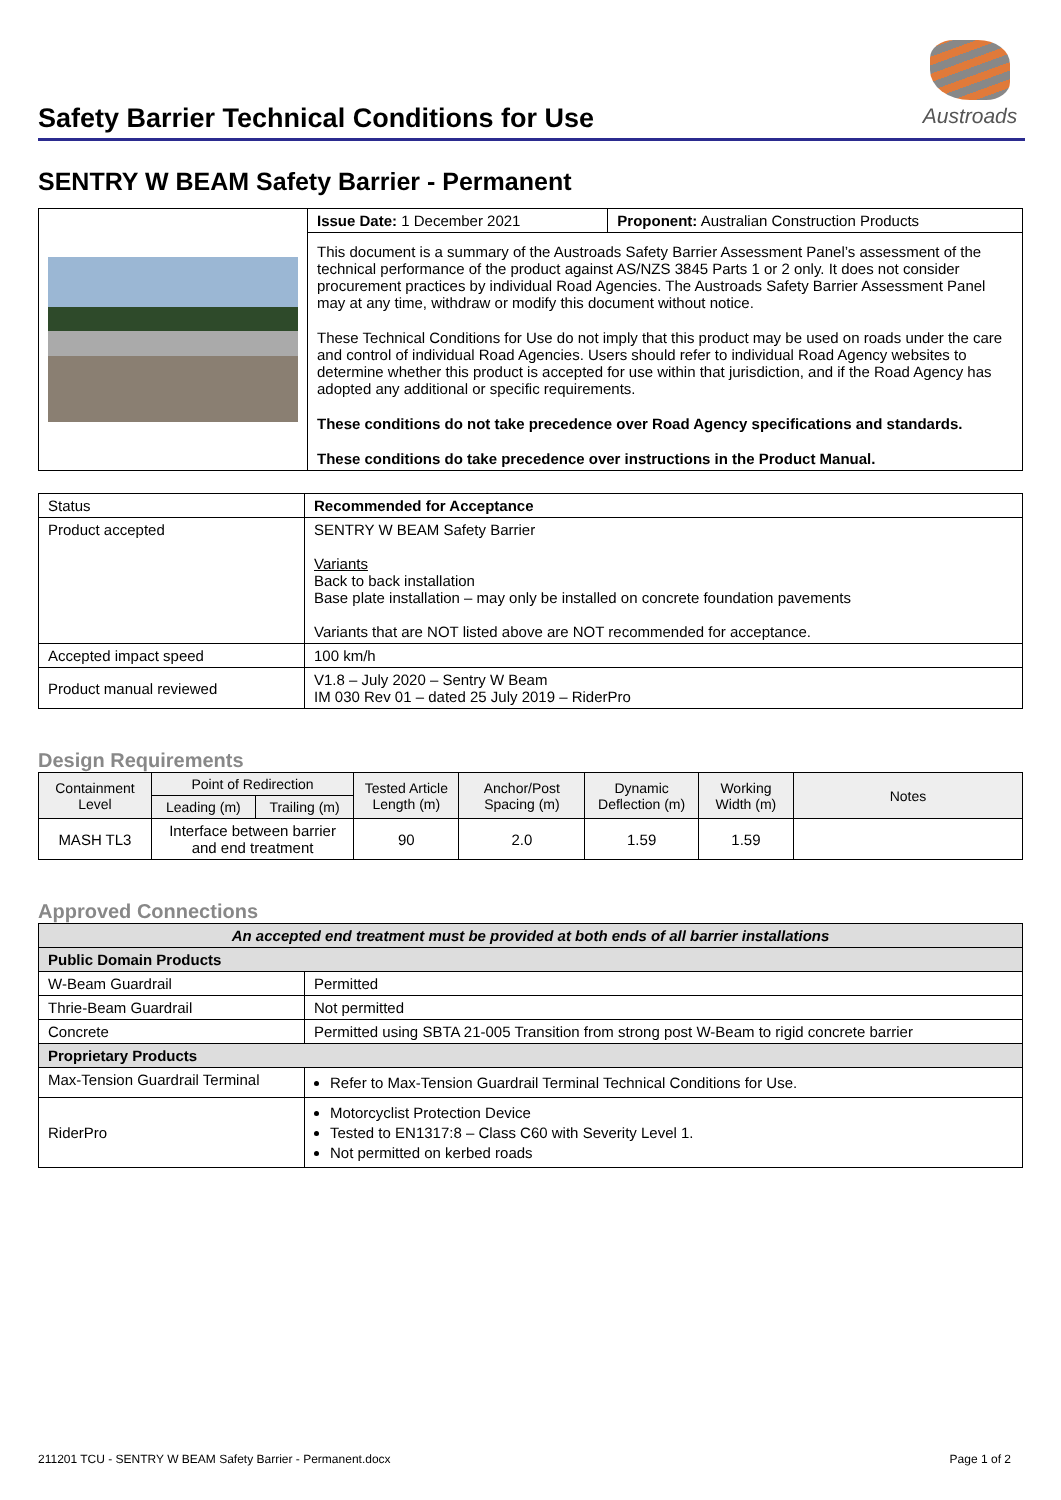Safety Barrier Technical Conditions for Use
Austroads
SENTRY W BEAM Safety Barrier - Permanent
| | Issue Date: 1 December 2021 | Proponent: Australian Construction Products |
| | This document is a summary of the Austroads Safety Barrier Assessment Panel’s assessment of the technical performance of the product against AS/NZS 3845 Parts 1 or 2 only. It does not consider procurement practices by individual Road Agencies. The Austroads Safety Barrier Assessment Panel may at any time, withdraw or modify this document without notice. These Technical Conditions for Use do not imply that this product may be used on roads under the care and control of individual Road Agencies. Users should refer to individual Road Agency websites to determine whether this product is accepted for use within that jurisdiction, and if the Road Agency has adopted any additional or specific requirements. These conditions do not take precedence over Road Agency specifications and standards. These conditions do take precedence over instructions in the Product Manual. | |
| Status | Recommended for Acceptance |
| Product accepted | SENTRY W BEAM Safety Barrier Variants Back to back installation Base plate installation – may only be installed on concrete foundation pavements Variants that are NOT listed above are NOT recommended for acceptance. |
| Accepted impact speed | 100 km/h |
| Product manual reviewed | V1.8 – July 2020 – Sentry W Beam IM 030 Rev 01 – dated 25 July 2019 – RiderPro |
Design Requirements
| Containment Level | Point of Redirection | | Tested Article Length (m) | Anchor/Post Spacing (m) | Dynamic Deflection (m) | Working Width (m) | Notes |
| --- | --- | --- | --- | --- | --- | --- | --- |
| | Leading (m) | Trailing (m) | | | | | |
| MASH TL3 | Interface between barrier and end treatment | | 90 | 2.0 | 1.59 | 1.59 | |
Approved Connections
| An accepted end treatment must be provided at both ends of all barrier installations | |
| Public Domain Products | |
| W-Beam Guardrail | Permitted |
| Thrie-Beam Guardrail | Not permitted |
| Concrete | Permitted using SBTA 21-005 Transition from strong post W-Beam to rigid concrete barrier |
| Proprietary Products | |
| Max-Tension Guardrail Terminal | Refer to Max-Tension Guardrail Terminal Technical Conditions for Use. |
| RiderPro | Motorcyclist Protection Device Tested to EN1317:8 – Class C60 with Severity Level 1. Not permitted on kerbed roads |
211201 TCU - SENTRY W BEAM Safety Barrier - Permanent.docx Page 1 of 2